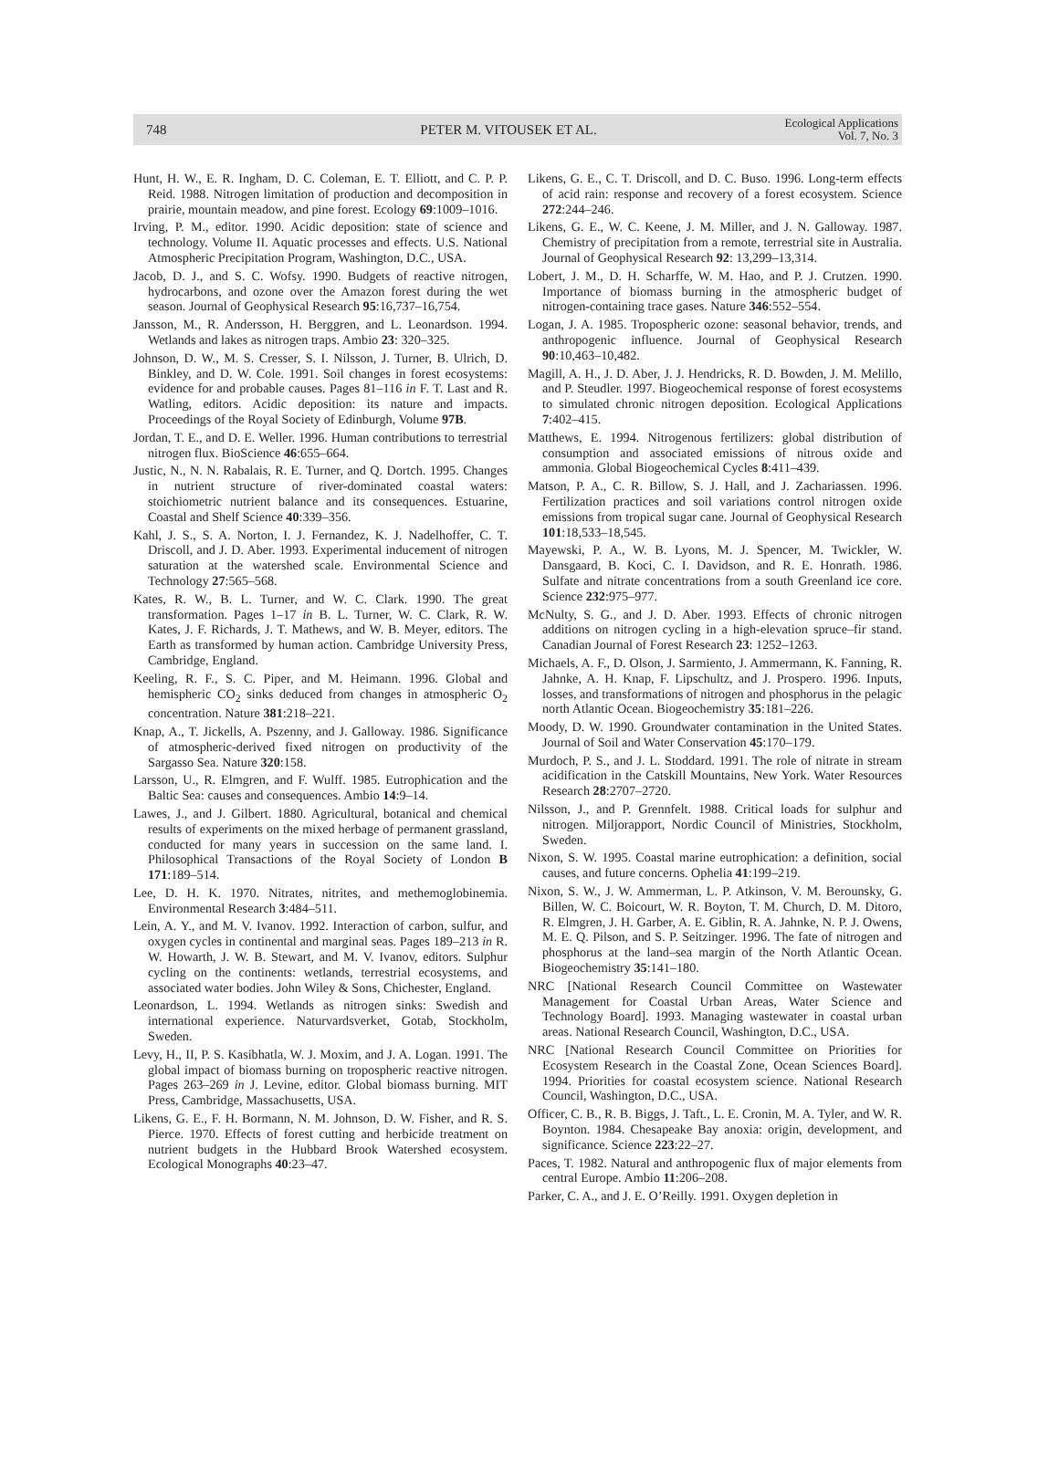748 PETER M. VITOUSEK ET AL. Ecological Applications
Vol. 7, No. 3
Hunt, H. W., E. R. Ingham, D. C. Coleman, E. T. Elliott, and C. P. P. Reid. 1988. Nitrogen limitation of production and decomposition in prairie, mountain meadow, and pine forest. Ecology 69:1009–1016.
Irving, P. M., editor. 1990. Acidic deposition: state of science and technology. Volume II. Aquatic processes and effects. U.S. National Atmospheric Precipitation Program, Washington, D.C., USA.
Jacob, D. J., and S. C. Wofsy. 1990. Budgets of reactive nitrogen, hydrocarbons, and ozone over the Amazon forest during the wet season. Journal of Geophysical Research 95:16,737–16,754.
Jansson, M., R. Andersson, H. Berggren, and L. Leonardson. 1994. Wetlands and lakes as nitrogen traps. Ambio 23: 320–325.
Johnson, D. W., M. S. Cresser, S. I. Nilsson, J. Turner, B. Ulrich, D. Binkley, and D. W. Cole. 1991. Soil changes in forest ecosystems: evidence for and probable causes. Pages 81–116 in F. T. Last and R. Watling, editors. Acidic deposition: its nature and impacts. Proceedings of the Royal Society of Edinburgh, Volume 97B.
Jordan, T. E., and D. E. Weller. 1996. Human contributions to terrestrial nitrogen flux. BioScience 46:655–664.
Justic, N., N. N. Rabalais, R. E. Turner, and Q. Dortch. 1995. Changes in nutrient structure of river-dominated coastal waters: stoichiometric nutrient balance and its consequences. Estuarine, Coastal and Shelf Science 40:339–356.
Kahl, J. S., S. A. Norton, I. J. Fernandez, K. J. Nadelhoffer, C. T. Driscoll, and J. D. Aber. 1993. Experimental inducement of nitrogen saturation at the watershed scale. Environmental Science and Technology 27:565–568.
Kates, R. W., B. L. Turner, and W. C. Clark. 1990. The great transformation. Pages 1–17 in B. L. Turner, W. C. Clark, R. W. Kates, J. F. Richards, J. T. Mathews, and W. B. Meyer, editors. The Earth as transformed by human action. Cambridge University Press, Cambridge, England.
Keeling, R. F., S. C. Piper, and M. Heimann. 1996. Global and hemispheric CO<sub>2</sub> sinks deduced from changes in atmospheric O<sub>2</sub> concentration. Nature 381:218–221.
Knap, A., T. Jickells, A. Pszenny, and J. Galloway. 1986. Significance of atmospheric-derived fixed nitrogen on productivity of the Sargasso Sea. Nature 320:158.
Larsson, U., R. Elmgren, and F. Wulff. 1985. Eutrophication and the Baltic Sea: causes and consequences. Ambio 14:9–14.
Lawes, J., and J. Gilbert. 1880. Agricultural, botanical and chemical results of experiments on the mixed herbage of permanent grassland, conducted for many years in succession on the same land. I. Philosophical Transactions of the Royal Society of London B 171:189–514.
Lee, D. H. K. 1970. Nitrates, nitrites, and methemoglobinemia. Environmental Research 3:484–511.
Lein, A. Y., and M. V. Ivanov. 1992. Interaction of carbon, sulfur, and oxygen cycles in continental and marginal seas. Pages 189–213 in R. W. Howarth, J. W. B. Stewart, and M. V. Ivanov, editors. Sulphur cycling on the continents: wetlands, terrestrial ecosystems, and associated water bodies. John Wiley & Sons, Chichester, England.
Leonardson, L. 1994. Wetlands as nitrogen sinks: Swedish and international experience. Naturvardsverket, Gotab, Stockholm, Sweden.
Levy, H., II, P. S. Kasibhatla, W. J. Moxim, and J. A. Logan. 1991. The global impact of biomass burning on tropospheric reactive nitrogen. Pages 263–269 in J. Levine, editor. Global biomass burning. MIT Press, Cambridge, Massachusetts, USA.
Likens, G. E., F. H. Bormann, N. M. Johnson, D. W. Fisher, and R. S. Pierce. 1970. Effects of forest cutting and herbicide treatment on nutrient budgets in the Hubbard Brook Watershed ecosystem. Ecological Monographs 40:23–47.
Likens, G. E., C. T. Driscoll, and D. C. Buso. 1996. Long-term effects of acid rain: response and recovery of a forest ecosystem. Science 272:244–246.
Likens, G. E., W. C. Keene, J. M. Miller, and J. N. Galloway. 1987. Chemistry of precipitation from a remote, terrestrial site in Australia. Journal of Geophysical Research 92: 13,299–13,314.
Lobert, J. M., D. H. Scharffe, W. M. Hao, and P. J. Crutzen. 1990. Importance of biomass burning in the atmospheric budget of nitrogen-containing trace gases. Nature 346:552–554.
Logan, J. A. 1985. Tropospheric ozone: seasonal behavior, trends, and anthropogenic influence. Journal of Geophysical Research 90:10,463–10,482.
Magill, A. H., J. D. Aber, J. J. Hendricks, R. D. Bowden, J. M. Melillo, and P. Steudler. 1997. Biogeochemical response of forest ecosystems to simulated chronic nitrogen deposition. Ecological Applications 7:402–415.
Matthews, E. 1994. Nitrogenous fertilizers: global distribution of consumption and associated emissions of nitrous oxide and ammonia. Global Biogeochemical Cycles 8:411–439.
Matson, P. A., C. R. Billow, S. J. Hall, and J. Zachariassen. 1996. Fertilization practices and soil variations control nitrogen oxide emissions from tropical sugar cane. Journal of Geophysical Research 101:18,533–18,545.
Mayewski, P. A., W. B. Lyons, M. J. Spencer, M. Twickler, W. Dansgaard, B. Koci, C. I. Davidson, and R. E. Honrath. 1986. Sulfate and nitrate concentrations from a south Greenland ice core. Science 232:975–977.
McNulty, S. G., and J. D. Aber. 1993. Effects of chronic nitrogen additions on nitrogen cycling in a high-elevation spruce–fir stand. Canadian Journal of Forest Research 23: 1252–1263.
Michaels, A. F., D. Olson, J. Sarmiento, J. Ammermann, K. Fanning, R. Jahnke, A. H. Knap, F. Lipschultz, and J. Prospero. 1996. Inputs, losses, and transformations of nitrogen and phosphorus in the pelagic north Atlantic Ocean. Biogeochemistry 35:181–226.
Moody, D. W. 1990. Groundwater contamination in the United States. Journal of Soil and Water Conservation 45:170–179.
Murdoch, P. S., and J. L. Stoddard. 1991. The role of nitrate in stream acidification in the Catskill Mountains, New York. Water Resources Research 28:2707–2720.
Nilsson, J., and P. Grennfelt. 1988. Critical loads for sulphur and nitrogen. Miljorapport, Nordic Council of Ministries, Stockholm, Sweden.
Nixon, S. W. 1995. Coastal marine eutrophication: a definition, social causes, and future concerns. Ophelia 41:199–219.
Nixon, S. W., J. W. Ammerman, L. P. Atkinson, V. M. Berounsky, G. Billen, W. C. Boicourt, W. R. Boyton, T. M. Church, D. M. Ditoro, R. Elmgren, J. H. Garber, A. E. Giblin, R. A. Jahnke, N. P. J. Owens, M. E. Q. Pilson, and S. P. Seitzinger. 1996. The fate of nitrogen and phosphorus at the land–sea margin of the North Atlantic Ocean. Biogeochemistry 35:141–180.
NRC [National Research Council Committee on Wastewater Management for Coastal Urban Areas, Water Science and Technology Board]. 1993. Managing wastewater in coastal urban areas. National Research Council, Washington, D.C., USA.
NRC [National Research Council Committee on Priorities for Ecosystem Research in the Coastal Zone, Ocean Sciences Board]. 1994. Priorities for coastal ecosystem science. National Research Council, Washington, D.C., USA.
Officer, C. B., R. B. Biggs, J. Taft., L. E. Cronin, M. A. Tyler, and W. R. Boynton. 1984. Chesapeake Bay anoxia: origin, development, and significance. Science 223:22–27.
Paces, T. 1982. Natural and anthropogenic flux of major elements from central Europe. Ambio 11:206–208.
Parker, C. A., and J. E. O’Reilly. 1991. Oxygen depletion in